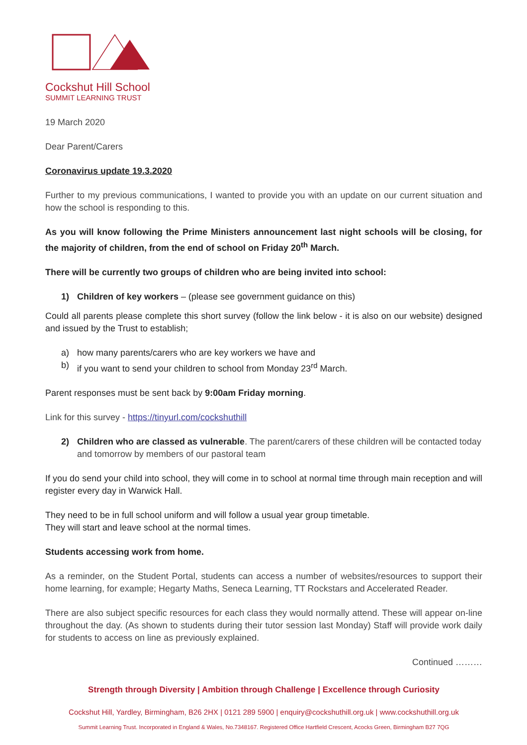Cockshut Hill School
SUMMIT LEARNING TRUST
19 March 2020
Dear Parent/Carers
Coronavirus update 19.3.2020
Further to my previous communications, I wanted to provide you with an update on our current situation and how the school is responding to this.
As you will know following the Prime Ministers announcement last night schools will be closing, for the majority of children, from the end of school on Friday 20<sup>th</sup> March.
There will be currently two groups of children who are being invited into school:
1) Children of key workers – (please see government guidance on this)
Could all parents please complete this short survey (follow the link below - it is also on our website) designed and issued by the Trust to establish;
a) how many parents/carers who are key workers we have and
b) if you want to send your children to school from Monday 23<sup>rd</sup> March.
Parent responses must be sent back by 9:00am Friday morning.
Link for this survey - https://tinyurl.com/cockshuthill
2) Children who are classed as vulnerable. The parent/carers of these children will be contacted today and tomorrow by members of our pastoral team
If you do send your child into school, they will come in to school at normal time through main reception and will register every day in Warwick Hall.
They need to be in full school uniform and will follow a usual year group timetable.
They will start and leave school at the normal times.
Students accessing work from home.
As a reminder, on the Student Portal, students can access a number of websites/resources to support their home learning, for example; Hegarty Maths, Seneca Learning, TT Rockstars and Accelerated Reader.
There are also subject specific resources for each class they would normally attend. These will appear on-line throughout the day. (As shown to students during their tutor session last Monday) Staff will provide work daily for students to access on line as previously explained.
Continued ………
Strength through Diversity | Ambition through Challenge | Excellence through Curiosity
Cockshut Hill, Yardley, Birmingham, B26 2HX | 0121 289 5900 | enquiry@cockshuthill.org.uk | www.cockshuthill.org.uk
Summit Learning Trust. Incorporated in England & Wales, No.7348167. Registered Office Hartfield Crescent, Acocks Green, Birmingham B27 7QG